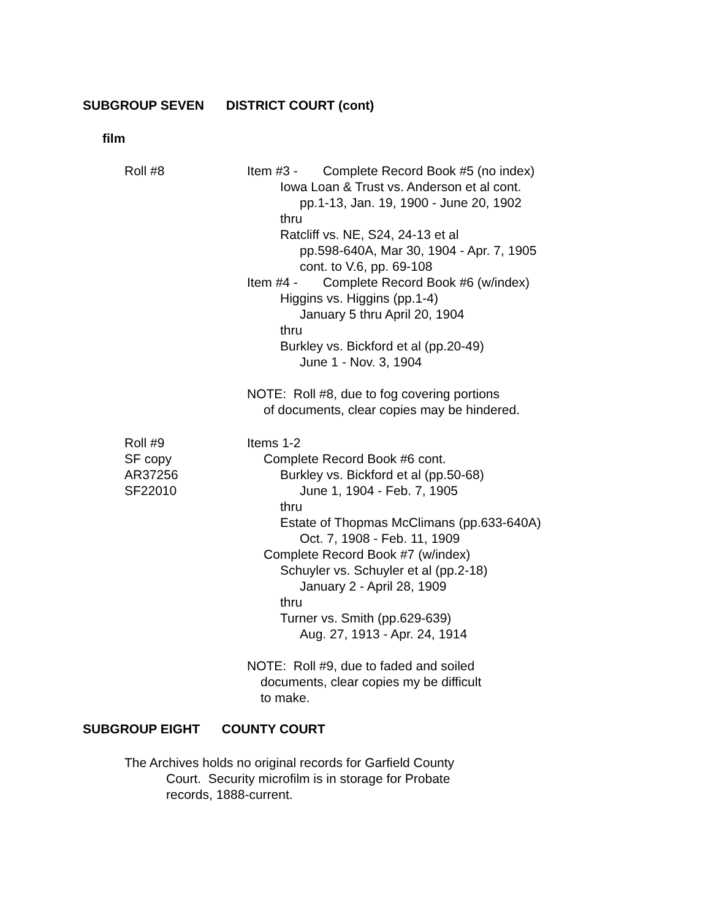SUBGROUP SEVEN DISTRICT COURT (cont)
film
Roll #8 Item #3 - Complete Record Book #5 (no index)
Iowa Loan & Trust vs. Anderson et al cont.
pp.1-13, Jan. 19, 1900 - June 20, 1902
thru
Ratcliff vs. NE, S24, 24-13 et al
pp.598-640A, Mar 30, 1904 - Apr. 7, 1905
cont. to V.6, pp. 69-108
Item #4 - Complete Record Book #6 (w/index)
Higgins vs. Higgins (pp.1-4)
January 5 thru April 20, 1904
thru
Burkley vs. Bickford et al (pp.20-49)
June 1 - Nov. 3, 1904
NOTE: Roll #8, due to fog covering portions
of documents, clear copies may be hindered.
Roll #9
SF copy
AR37256
SF22010
Items 1-2
Complete Record Book #6 cont.
Burkley vs. Bickford et al (pp.50-68)
June 1, 1904 - Feb. 7, 1905
thru
Estate of Thopmas McClimans (pp.633-640A)
Oct. 7, 1908 - Feb. 11, 1909
Complete Record Book #7 (w/index)
Schuyler vs. Schuyler et al (pp.2-18)
January 2 - April 28, 1909
thru
Turner vs. Smith (pp.629-639)
Aug. 27, 1913 - Apr. 24, 1914
NOTE: Roll #9, due to faded and soiled
documents, clear copies my be difficult
to make.
SUBGROUP EIGHT COUNTY COURT
The Archives holds no original records for Garfield County
Court. Security microfilm is in storage for Probate
records, 1888-current.